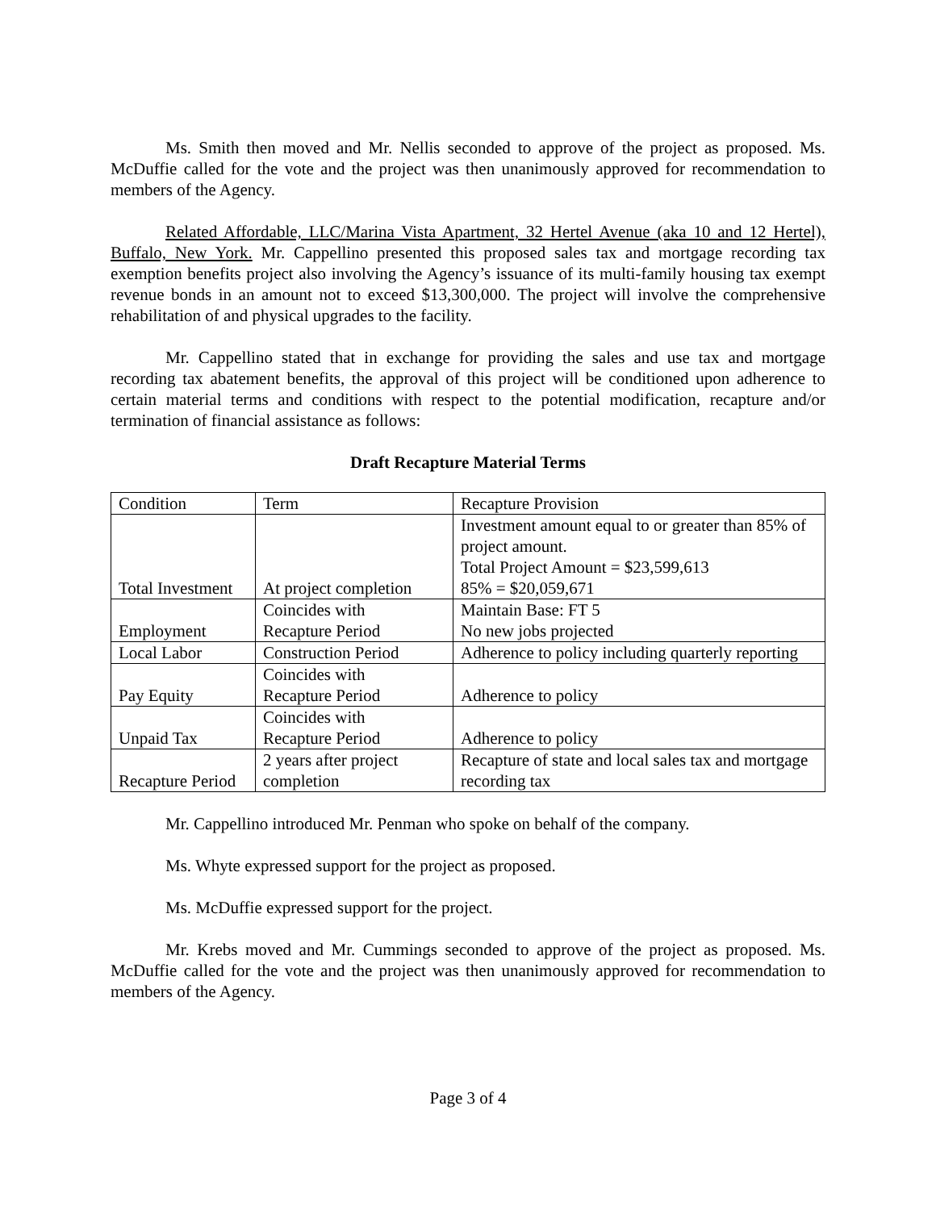Ms. Smith then moved and Mr. Nellis seconded to approve of the project as proposed. Ms. McDuffie called for the vote and the project was then unanimously approved for recommendation to members of the Agency.
Related Affordable, LLC/Marina Vista Apartment, 32 Hertel Avenue (aka 10 and 12 Hertel), Buffalo, New York. Mr. Cappellino presented this proposed sales tax and mortgage recording tax exemption benefits project also involving the Agency’s issuance of its multi-family housing tax exempt revenue bonds in an amount not to exceed $13,300,000. The project will involve the comprehensive rehabilitation of and physical upgrades to the facility.
Mr. Cappellino stated that in exchange for providing the sales and use tax and mortgage recording tax abatement benefits, the approval of this project will be conditioned upon adherence to certain material terms and conditions with respect to the potential modification, recapture and/or termination of financial assistance as follows:
Draft Recapture Material Terms
| Condition | Term | Recapture Provision |
| Total Investment | At project completion | Investment amount equal to or greater than 85% of project amount. Total Project Amount = $23,599,613 85% = $20,059,671 |
| Employment | Coincides with Recapture Period | Maintain Base: FT 5 No new jobs projected |
| Local Labor | Construction Period | Adherence to policy including quarterly reporting |
| Pay Equity | Coincides with Recapture Period | Adherence to policy |
| Unpaid Tax | Coincides with Recapture Period | Adherence to policy |
| Recapture Period | 2 years after project completion | Recapture of state and local sales tax and mortgage recording tax |
Mr. Cappellino introduced Mr. Penman who spoke on behalf of the company.
Ms. Whyte expressed support for the project as proposed.
Ms. McDuffie expressed support for the project.
Mr. Krebs moved and Mr. Cummings seconded to approve of the project as proposed. Ms. McDuffie called for the vote and the project was then unanimously approved for recommendation to members of the Agency.
Page 3 of 4